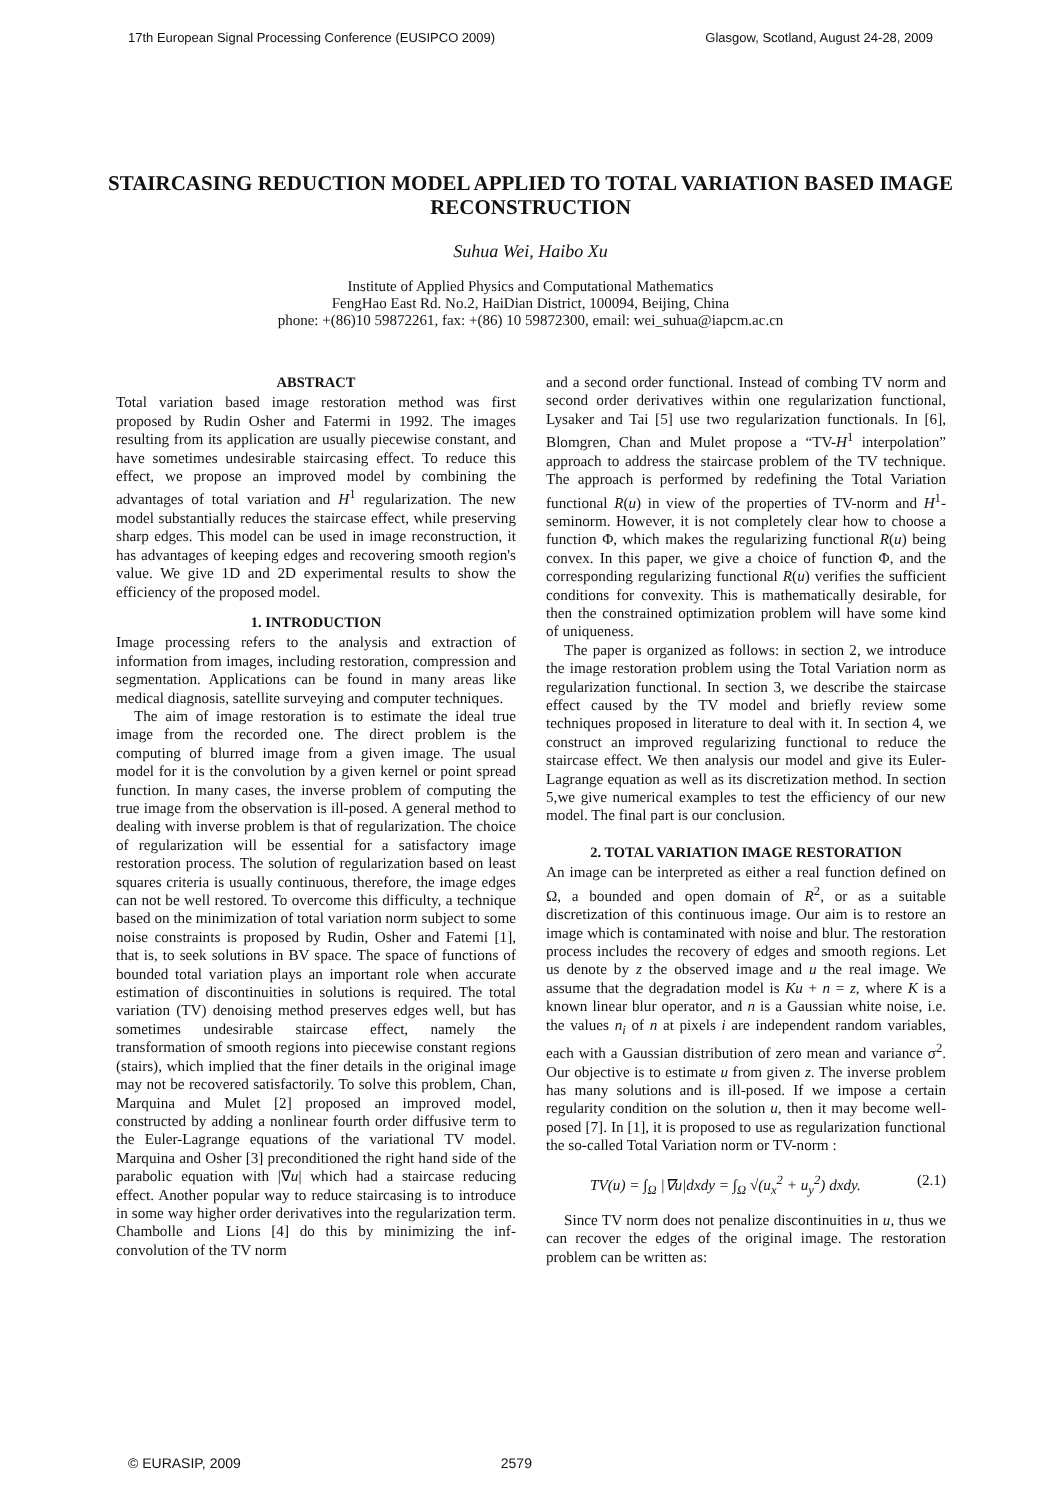17th European Signal Processing Conference (EUSIPCO 2009) Glasgow, Scotland, August 24-28, 2009
STAIRCASING REDUCTION MODEL APPLIED TO TOTAL VARIATION BASED IMAGE RECONSTRUCTION
Suhua Wei, Haibo Xu
Institute of Applied Physics and Computational Mathematics
FengHao East Rd. No.2, HaiDian District, 100094, Beijing, China
phone: +(86)10 59872261, fax: +(86) 10 59872300, email: wei_suhua@iapcm.ac.cn
ABSTRACT
Total variation based image restoration method was first proposed by Rudin Osher and Fatermi in 1992. The images resulting from its application are usually piecewise constant, and have sometimes undesirable staircasing effect. To reduce this effect, we propose an improved model by combining the advantages of total variation and H<sup>1</sup> regularization. The new model substantially reduces the staircase effect, while preserving sharp edges. This model can be used in image reconstruction, it has advantages of keeping edges and recovering smooth region's value. We give 1D and 2D experimental results to show the efficiency of the proposed model.
1. INTRODUCTION
Image processing refers to the analysis and extraction of information from images, including restoration, compression and segmentation. Applications can be found in many areas like medical diagnosis, satellite surveying and computer techniques.
The aim of image restoration is to estimate the ideal true image from the recorded one. The direct problem is the computing of blurred image from a given image. The usual model for it is the convolution by a given kernel or point spread function. In many cases, the inverse problem of computing the true image from the observation is ill-posed. A general method to dealing with inverse problem is that of regularization. The choice of regularization will be essential for a satisfactory image restoration process. The solution of regularization based on least squares criteria is usually continuous, therefore, the image edges can not be well restored. To overcome this difficulty, a technique based on the minimization of total variation norm subject to some noise constraints is proposed by Rudin, Osher and Fatemi [1], that is, to seek solutions in BV space. The space of functions of bounded total variation plays an important role when accurate estimation of discontinuities in solutions is required. The total variation (TV) denoising method preserves edges well, but has sometimes undesirable staircase effect, namely the transformation of smooth regions into piecewise constant regions (stairs), which implied that the finer details in the original image may not be recovered satisfactorily. To solve this problem, Chan, Marquina and Mulet [2] proposed an improved model, constructed by adding a nonlinear fourth order diffusive term to the Euler-Lagrange equations of the variational TV model. Marquina and Osher [3] preconditioned the right hand side of the parabolic equation with |∇u| which had a staircase reducing effect. Another popular way to reduce staircasing is to introduce in some way higher order derivatives into the regularization term. Chambolle and Lions [4] do this by minimizing the inf-convolution of the TV norm
and a second order functional. Instead of combing TV norm and second order derivatives within one regularization functional, Lysaker and Tai [5] use two regularization functionals. In [6], Blomgren, Chan and Mulet propose a “TV-H<sup>1</sup> interpolation” approach to address the staircase problem of the TV technique. The approach is performed by redefining the Total Variation functional R(u) in view of the properties of TV-norm and H<sup>1</sup>-seminorm. However, it is not completely clear how to choose a function Φ, which makes the regularizing functional R(u) being convex. In this paper, we give a choice of function Φ, and the corresponding regularizing functional R(u) verifies the sufficient conditions for convexity. This is mathematically desirable, for then the constrained optimization problem will have some kind of uniqueness.
The paper is organized as follows: in section 2, we introduce the image restoration problem using the Total Variation norm as regularization functional. In section 3, we describe the staircase effect caused by the TV model and briefly review some techniques proposed in literature to deal with it. In section 4, we construct an improved regularizing functional to reduce the staircase effect. We then analysis our model and give its Euler-Lagrange equation as well as its discretization method. In section 5,we give numerical examples to test the efficiency of our new model. The final part is our conclusion.
2. TOTAL VARIATION IMAGE RESTORATION
An image can be interpreted as either a real function defined on Ω, a bounded and open domain of R<sup>2</sup>, or as a suitable discretization of this continuous image. Our aim is to restore an image which is contaminated with noise and blur. The restoration process includes the recovery of edges and smooth regions. Let us denote by z the observed image and u the real image. We assume that the degradation model is Ku + n = z, where K is a known linear blur operator, and n is a Gaussian white noise, i.e. the values n<sub>i</sub> of n at pixels i are independent random variables, each with a Gaussian distribution of zero mean and variance σ<sup>2</sup>. Our objective is to estimate u from given z. The inverse problem has many solutions and is ill-posed. If we impose a certain regularity condition on the solution u, then it may become well-posed [7]. In [1], it is proposed to use as regularization functional the so-called Total Variation norm or TV-norm :
TV(u) = ∫<sub>Ω</sub> |∇u|dxdy = ∫<sub>Ω</sub> √(u<sub>x</sub><sup>2</sup> + u<sub>y</sub><sup>2</sup>) dxdy. (2.1)
Since TV norm does not penalize discontinuities in u, thus we can recover the edges of the original image. The restoration problem can be written as:
© EURASIP, 2009 2579